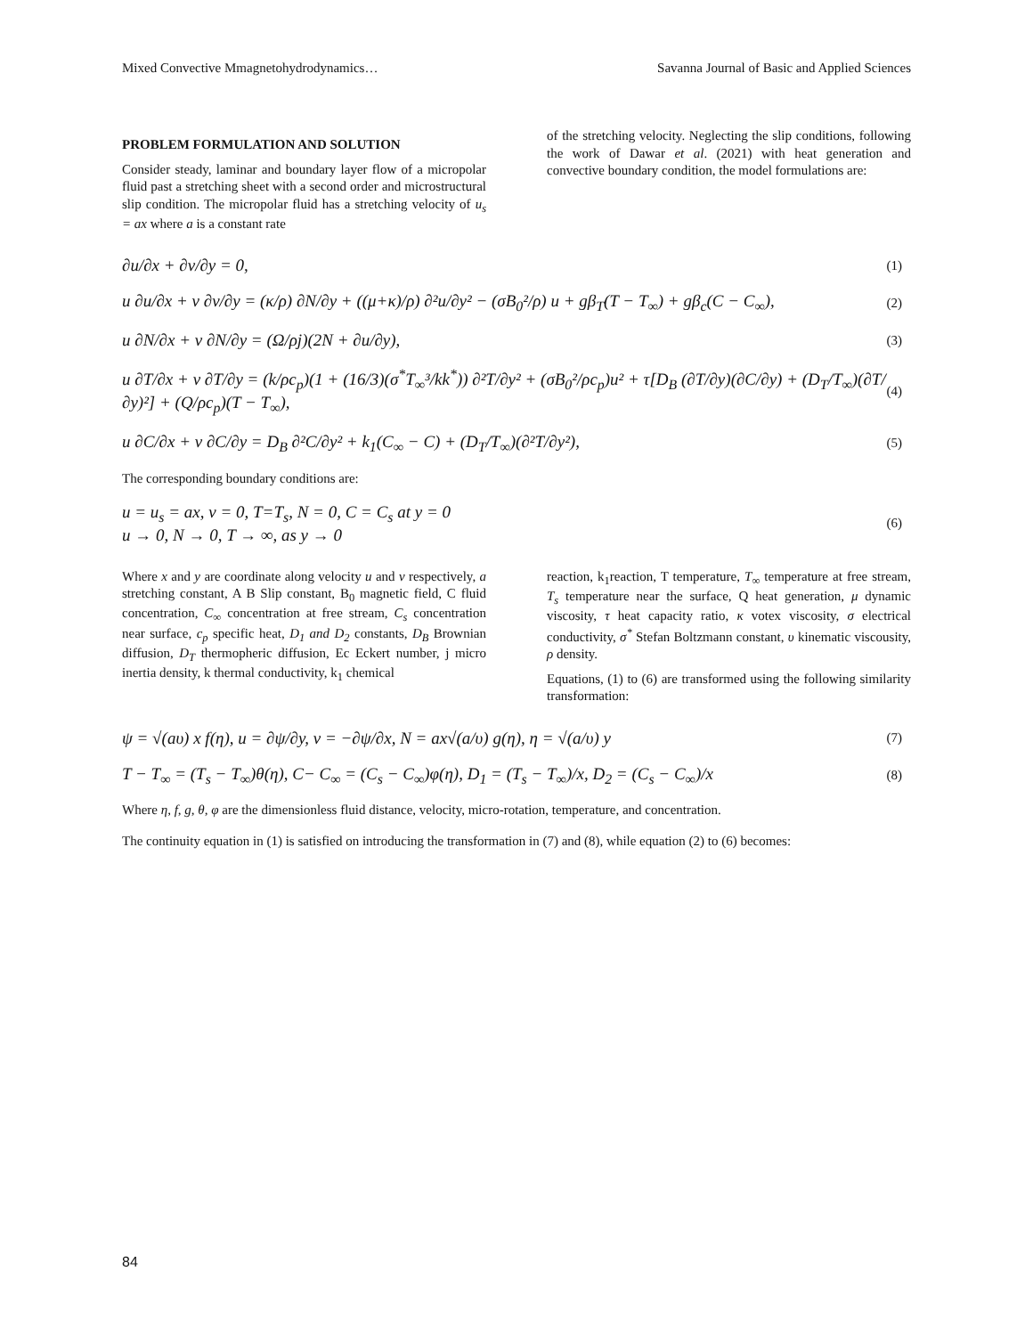Mixed Convective Mmagnetohydrodynamics… Savanna Journal of Basic and Applied Sciences
PROBLEM FORMULATION AND SOLUTION
Consider steady, laminar and boundary layer flow of a micropolar fluid past a stretching sheet with a second order and microstructural slip condition. The micropolar fluid has a stretching velocity of u<sub>s</sub> = ax where a is a constant rate
of the stretching velocity. Neglecting the slip conditions, following the work of Dawar et al. (2021) with heat generation and convective boundary condition, the model formulations are:
∂u/∂x + ∂v/∂y = 0, (1)
u ∂u/∂x + v ∂v/∂y = (κ/ρ) ∂N/∂y + ((μ+κ)/ρ) ∂²u/∂y² − (σB<sub>0</sub>²/ρ) u + gβ<sub>T</sub>(T − T<sub>∞</sub>) + gβ<sub>c</sub>(C − C<sub>∞</sub>), (2)
u ∂N/∂x + v ∂N/∂y = (Ω/ρj)(2N + ∂u/∂y), (3)
u ∂T/∂x + v ∂T/∂y = (k/ρc<sub>p</sub>)(1 + (16/3)(σ<sup>*</sup>T<sub>∞</sub>³/kk<sup>*</sup>)) ∂²T/∂y² + (σB<sub>0</sub>²/ρc<sub>p</sub>)u² + τ[D<sub>B</sub> (∂T/∂y)(∂C/∂y) + (D<sub>T</sub>/T<sub>∞</sub>)(∂T/∂y)²] + (Q/ρc<sub>p</sub>)(T − T<sub>∞</sub>), (4)
u ∂C/∂x + v ∂C/∂y = D<sub>B</sub> ∂²C/∂y² + k<sub>1</sub>(C<sub>∞</sub> − C) + (D<sub>T</sub>/T<sub>∞</sub>)(∂²T/∂y²), (5)
The corresponding boundary conditions are:
u = u<sub>s</sub> = ax, v = 0, T=T<sub>s</sub>, N = 0, C = C<sub>s</sub> at y = 0
u → 0, N → 0, T → ∞, as y → 0 (6)
Where x and y are coordinate along velocity u and v respectively, a stretching constant, A B Slip constant, B<sub>0</sub> magnetic field, C fluid concentration, C<sub>∞</sub> concentration at free stream, C<sub>s</sub> concentration near surface, c<sub>p</sub> specific heat, D<sub>1</sub> and D<sub>2</sub> constants, D<sub>B</sub> Brownian diffusion, D<sub>T</sub> thermopheric diffusion, Ec Eckert number, j micro inertia density, k thermal conductivity, k<sub>1</sub> chemical
reaction, k<sub>1</sub>reaction, T temperature, T<sub>∞</sub> temperature at free stream, T<sub>s</sub> temperature near the surface, Q heat generation, μ dynamic viscosity, τ heat capacity ratio, κ votex viscosity, σ electrical conductivity, σ<sup>*</sup> Stefan Boltzmann constant, υ kinematic viscousity, ρ density.
Equations, (1) to (6) are transformed using the following similarity transformation:
ψ = √(aυ) x f(η), u = ∂ψ/∂y, v = −∂ψ/∂x, N = ax√(a/υ) g(η), η = √(a/υ) y (7)
T − T<sub>∞</sub> = (T<sub>s</sub> − T<sub>∞</sub>)θ(η), C− C<sub>∞</sub> = (C<sub>s</sub> − C<sub>∞</sub>)φ(η), D<sub>1</sub> = (T<sub>s</sub> − T<sub>∞</sub>)/x, D<sub>2</sub> = (C<sub>s</sub> − C<sub>∞</sub>)/x (8)
Where η, f, g, θ, φ are the dimensionless fluid distance, velocity, micro-rotation, temperature, and concentration.
The continuity equation in (1) is satisfied on introducing the transformation in (7) and (8), while equation (2) to (6) becomes:
84